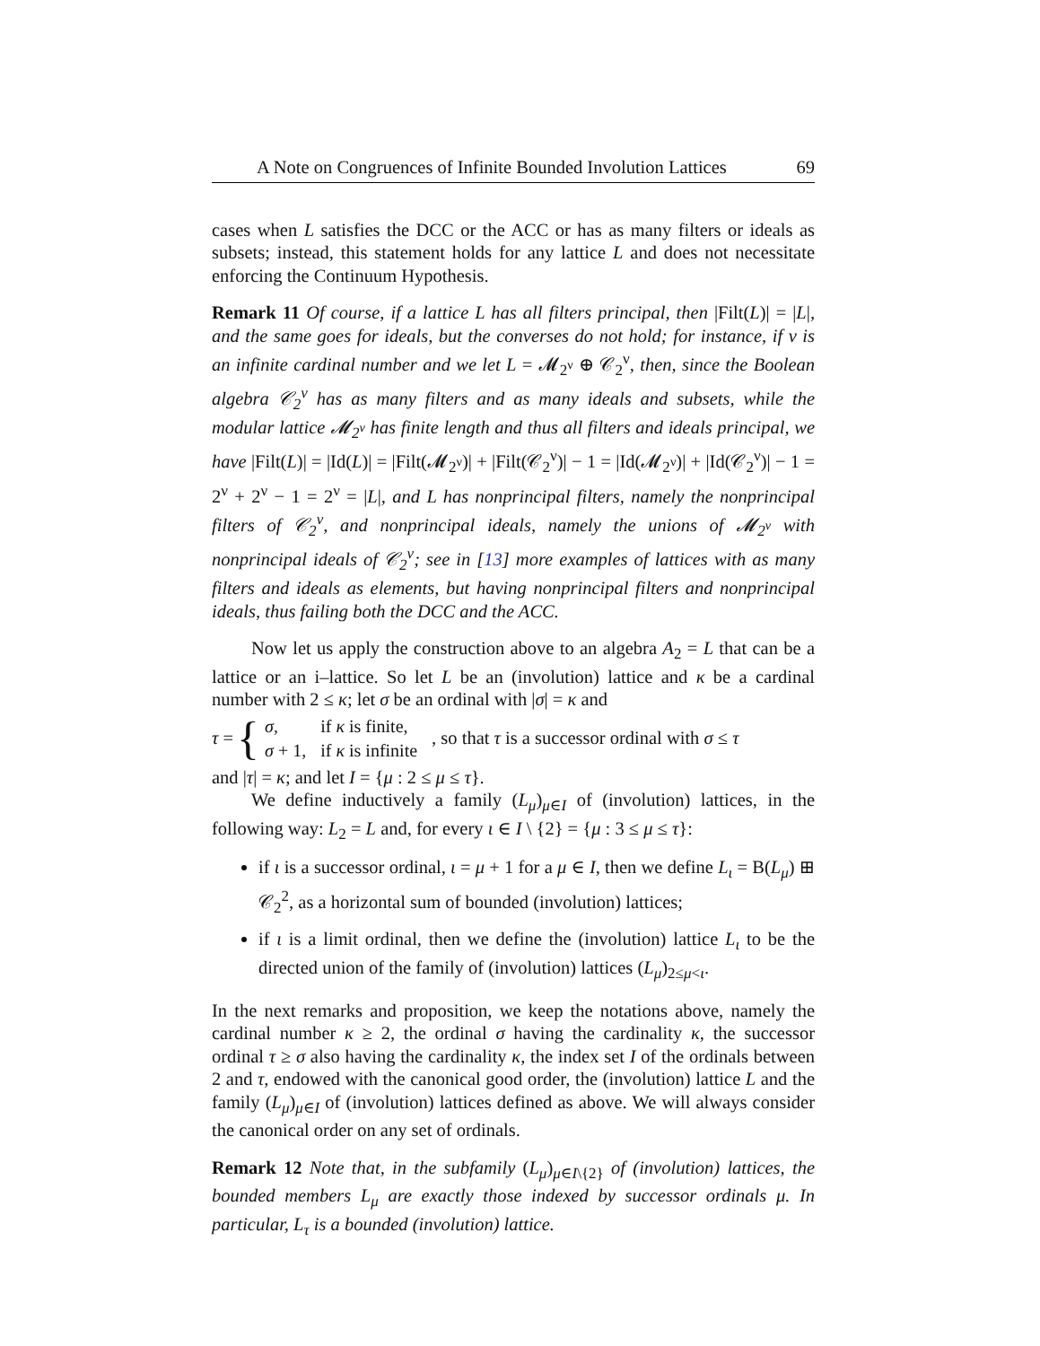A Note on Congruences of Infinite Bounded Involution Lattices 69
cases when L satisfies the DCC or the ACC or has as many filters or ideals as subsets; instead, this statement holds for any lattice L and does not necessitate enforcing the Continuum Hypothesis.
Remark 11 Of course, if a lattice L has all filters principal, then |Filt(L)| = |L|, and the same goes for ideals, but the converses do not hold; for instance, if ν is an infinite cardinal number and we let L = 𝓜<sub>2<sup>ν</sup></sub> ⊕ 𝒞<sub>2</sub><sup>ν</sup>, then, since the Boolean algebra 𝒞<sub>2</sub><sup>ν</sup> has as many filters and as many ideals and subsets, while the modular lattice 𝓜<sub>2<sup>ν</sup></sub> has finite length and thus all filters and ideals principal, we have |Filt(L)| = |Id(L)| = |Filt(𝓜<sub>2<sup>ν</sup></sub>)| + |Filt(𝒞<sub>2</sub><sup>ν</sup>)| − 1 = |Id(𝓜<sub>2<sup>ν</sup></sub>)| + |Id(𝒞<sub>2</sub><sup>ν</sup>)| − 1 = 2<sup>ν</sup> + 2<sup>ν</sup> − 1 = 2<sup>ν</sup> = |L|, and L has nonprincipal filters, namely the nonprincipal filters of 𝒞<sub>2</sub><sup>ν</sup>, and nonprincipal ideals, namely the unions of 𝓜<sub>2<sup>ν</sup></sub> with nonprincipal ideals of 𝒞<sub>2</sub><sup>ν</sup>; see in [13] more examples of lattices with as many filters and ideals as elements, but having nonprincipal filters and nonprincipal ideals, thus failing both the DCC and the ACC.
Now let us apply the construction above to an algebra A<sub>2</sub> = L that can be a lattice or an i–lattice. So let L be an (involution) lattice and κ be a cardinal number with 2 ≤ κ; let σ be an ordinal with |σ| = κ and
τ = {
| σ , | if κ is finite, |
| σ + 1, | if κ is infinite |
, so that τ is a successor ordinal with σ ≤ τ
and |τ| = κ; and let I = {μ : 2 ≤ μ ≤ τ}.
We define inductively a family (L<sub>μ</sub>)<sub>μ∈I</sub> of (involution) lattices, in the following way: L<sub>2</sub> = L and, for every ι ∈ I \ {2} = {μ : 3 ≤ μ ≤ τ}:
if ι is a successor ordinal, ι = μ + 1 for a μ ∈ I, then we define L<sub>ι</sub> = B(L<sub>μ</sub>) ⊞ 𝒞<sub>2</sub><sup>2</sup>, as a horizontal sum of bounded (involution) lattices;
if ι is a limit ordinal, then we define the (involution) lattice L<sub>ι</sub> to be the directed union of the family of (involution) lattices (L<sub>μ</sub>)<sub>2≤μ<ι</sub>.
In the next remarks and proposition, we keep the notations above, namely the cardinal number κ ≥ 2, the ordinal σ having the cardinality κ, the successor ordinal τ ≥ σ also having the cardinality κ, the index set I of the ordinals between 2 and τ, endowed with the canonical good order, the (involution) lattice L and the family (L<sub>μ</sub>)<sub>μ∈I</sub> of (involution) lattices defined as above. We will always consider the canonical order on any set of ordinals.
Remark 12 Note that, in the subfamily (L<sub>μ</sub>)<sub>μ∈I\{2}</sub> of (involution) lattices, the bounded members L<sub>μ</sub> are exactly those indexed by successor ordinals μ. In particular, L<sub>τ</sub> is a bounded (involution) lattice.